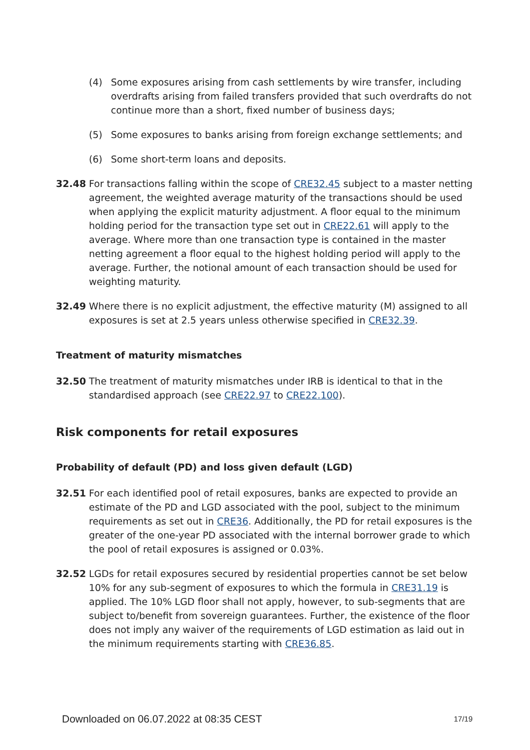(4) Some exposures arising from cash settlements by wire transfer, including overdrafts arising from failed transfers provided that such overdrafts do not continue more than a short, fixed number of business days;
(5) Some exposures to banks arising from foreign exchange settlements; and
(6) Some short-term loans and deposits.
32.48 For transactions falling within the scope of CRE32.45 subject to a master netting agreement, the weighted average maturity of the transactions should be used when applying the explicit maturity adjustment. A floor equal to the minimum holding period for the transaction type set out in CRE22.61 will apply to the average. Where more than one transaction type is contained in the master netting agreement a floor equal to the highest holding period will apply to the average. Further, the notional amount of each transaction should be used for weighting maturity.
32.49 Where there is no explicit adjustment, the effective maturity (M) assigned to all exposures is set at 2.5 years unless otherwise specified in CRE32.39.
Treatment of maturity mismatches
32.50 The treatment of maturity mismatches under IRB is identical to that in the standardised approach (see CRE22.97 to CRE22.100).
Risk components for retail exposures
Probability of default (PD) and loss given default (LGD)
32.51 For each identified pool of retail exposures, banks are expected to provide an estimate of the PD and LGD associated with the pool, subject to the minimum requirements as set out in CRE36. Additionally, the PD for retail exposures is the greater of the one-year PD associated with the internal borrower grade to which the pool of retail exposures is assigned or 0.03%.
32.52 LGDs for retail exposures secured by residential properties cannot be set below 10% for any sub-segment of exposures to which the formula in CRE31.19 is applied. The 10% LGD floor shall not apply, however, to sub-segments that are subject to/benefit from sovereign guarantees. Further, the existence of the floor does not imply any waiver of the requirements of LGD estimation as laid out in the minimum requirements starting with CRE36.85.
Downloaded on 06.07.2022 at 08:35 CEST 17/19